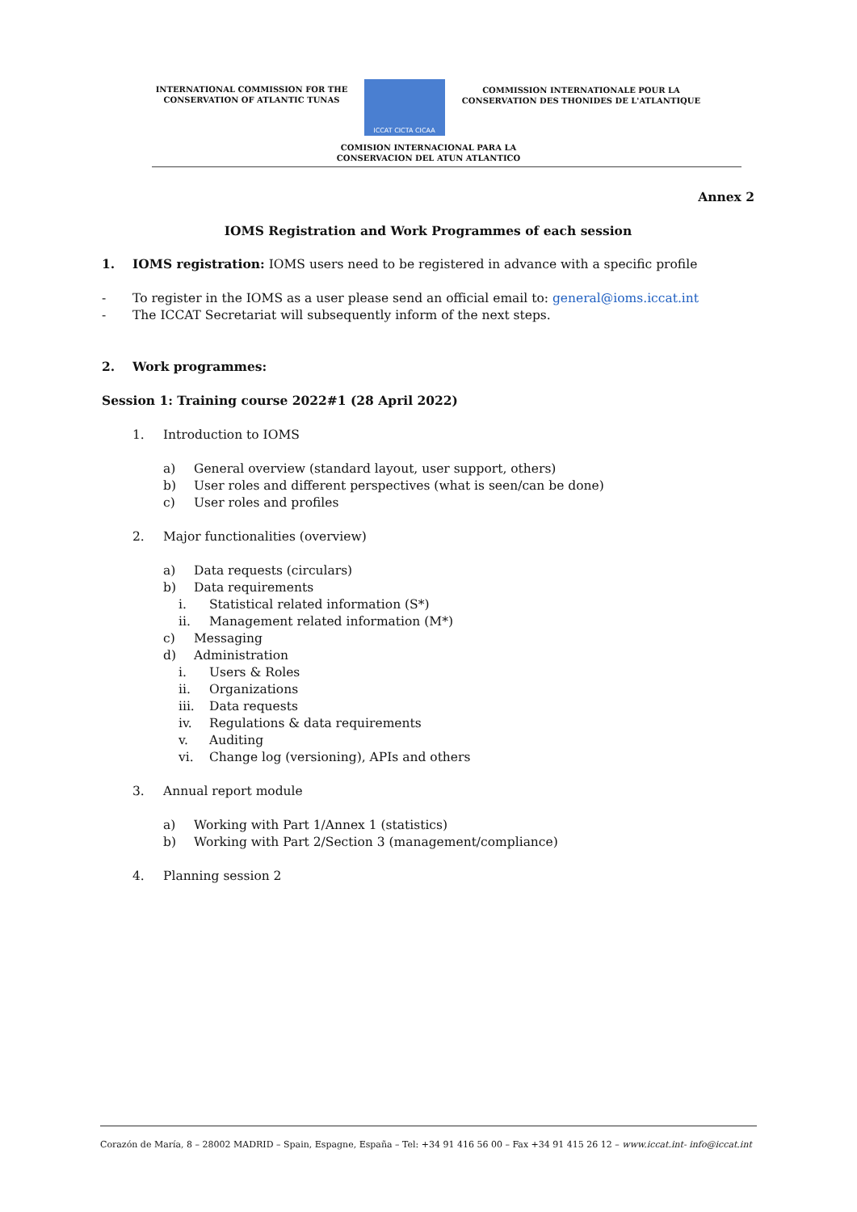INTERNATIONAL COMMISSION FOR THE
CONSERVATION OF ATLANTIC TUNAS
ICCAT CICTA CICAA
COMMISSION INTERNATIONALE POUR LA
CONSERVATION DES THONIDES DE L'ATLANTIQUE
COMISION INTERNACIONAL PARA LA
CONSERVACION DEL ATUN ATLANTICO
Annex 2
IOMS Registration and Work Programmes of each session
1. IOMS registration: IOMS users need to be registered in advance with a specific profile
- To register in the IOMS as a user please send an official email to: general@ioms.iccat.int
- The ICCAT Secretariat will subsequently inform of the next steps.
2. Work programmes:
Session 1: Training course 2022#1 (28 April 2022)
1. Introduction to IOMS
a) General overview (standard layout, user support, others)
b) User roles and different perspectives (what is seen/can be done)
c) User roles and profiles
2. Major functionalities (overview)
a) Data requests (circulars)
b) Data requirements
i. Statistical related information (S*)
ii. Management related information (M*)
c) Messaging
d) Administration
i. Users & Roles
ii. Organizations
iii. Data requests
iv. Regulations & data requirements
v. Auditing
vi. Change log (versioning), APIs and others
3. Annual report module
a) Working with Part 1/Annex 1 (statistics)
b) Working with Part 2/Section 3 (management/compliance)
4. Planning session 2
Corazón de María, 8 – 28002 MADRID – Spain, Espagne, España – Tel: +34 91 416 56 00 – Fax +34 91 415 26 12 – www.iccat.int- info@iccat.int